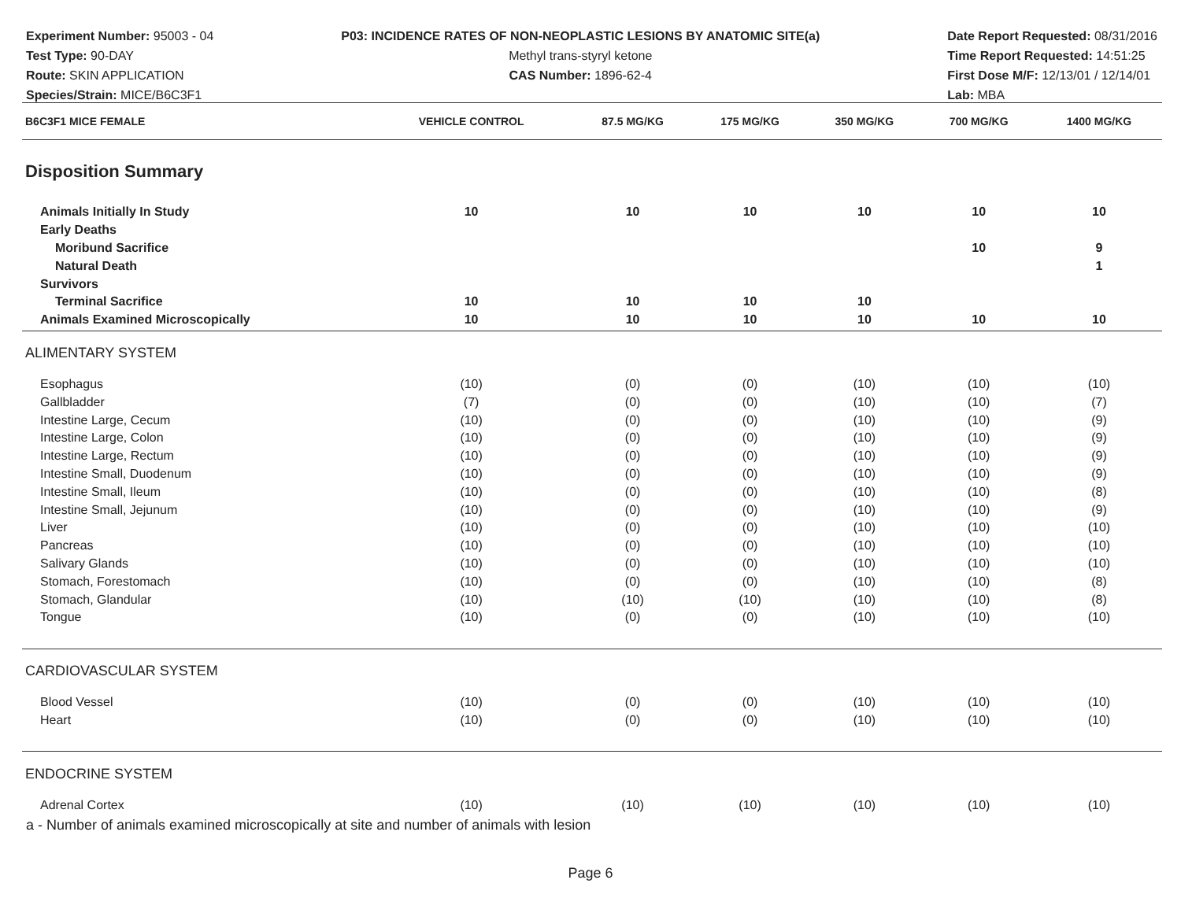Experiment Number: 95003 - 04
Test Type: 90-DAY
Route: SKIN APPLICATION
Species/Strain: MICE/B6C3F1
P03: INCIDENCE RATES OF NON-NEOPLASTIC LESIONS BY ANATOMIC SITE(a)
Methyl trans-styryl ketone
CAS Number: 1896-62-4
Date Report Requested: 08/31/2016
Time Report Requested: 14:51:25
First Dose M/F: 12/13/01 / 12/14/01
Lab: MBA
| B6C3F1 MICE FEMALE | VEHICLE CONTROL | 87.5 MG/KG | 175 MG/KG | 350 MG/KG | 700 MG/KG | 1400 MG/KG |
| --- | --- | --- | --- | --- | --- | --- |
| Disposition Summary | | | | | | |
| Animals Initially In Study | 10 | 10 | 10 | 10 | 10 | 10 |
| Early Deaths | | | | | | |
| Moribund Sacrifice | | | | | 10 | 9 |
| Natural Death | | | | | | 1 |
| Survivors | | | | | | |
| Terminal Sacrifice | 10 | 10 | 10 | 10 | | |
| Animals Examined Microscopically | 10 | 10 | 10 | 10 | 10 | 10 |
| ALIMENTARY SYSTEM | | | | | | |
| Esophagus | (10) | (0) | (0) | (10) | (10) | (10) |
| Gallbladder | (7) | (0) | (0) | (10) | (10) | (7) |
| Intestine Large, Cecum | (10) | (0) | (0) | (10) | (10) | (9) |
| Intestine Large, Colon | (10) | (0) | (0) | (10) | (10) | (9) |
| Intestine Large, Rectum | (10) | (0) | (0) | (10) | (10) | (9) |
| Intestine Small, Duodenum | (10) | (0) | (0) | (10) | (10) | (9) |
| Intestine Small, Ileum | (10) | (0) | (0) | (10) | (10) | (8) |
| Intestine Small, Jejunum | (10) | (0) | (0) | (10) | (10) | (9) |
| Liver | (10) | (0) | (0) | (10) | (10) | (10) |
| Pancreas | (10) | (0) | (0) | (10) | (10) | (10) |
| Salivary Glands | (10) | (0) | (0) | (10) | (10) | (10) |
| Stomach, Forestomach | (10) | (0) | (0) | (10) | (10) | (8) |
| Stomach, Glandular | (10) | (10) | (10) | (10) | (10) | (8) |
| Tongue | (10) | (0) | (0) | (10) | (10) | (10) |
| CARDIOVASCULAR SYSTEM | | | | | | |
| Blood Vessel | (10) | (0) | (0) | (10) | (10) | (10) |
| Heart | (10) | (0) | (0) | (10) | (10) | (10) |
| ENDOCRINE SYSTEM | | | | | | |
| Adrenal Cortex | (10) | (10) | (10) | (10) | (10) | (10) |
a - Number of animals examined microscopically at site and number of animals with lesion
Page 6